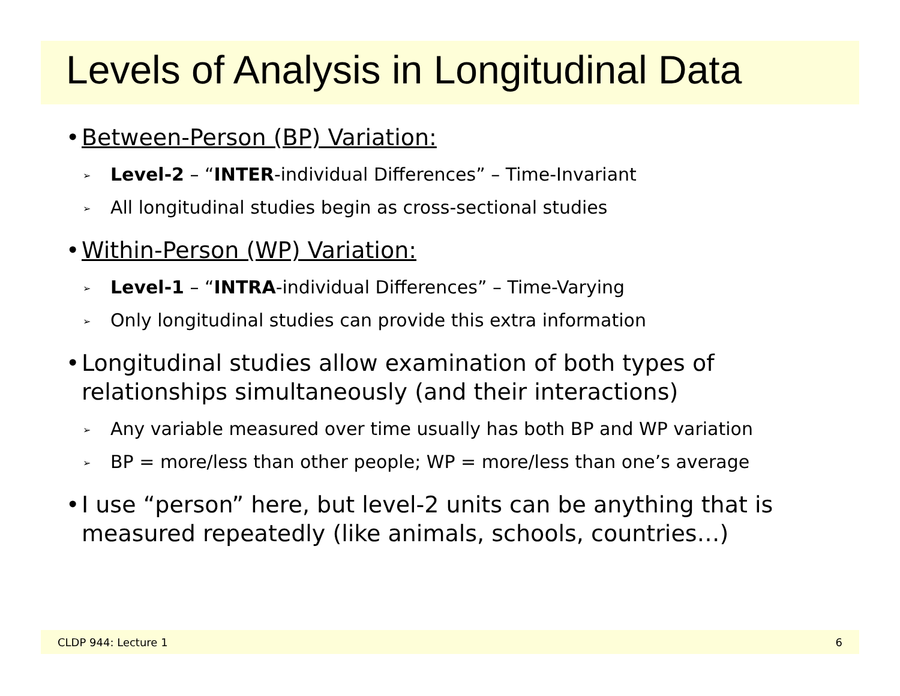Levels of Analysis in Longitudinal Data
• Between-Person (BP) Variation:
➢ Level-2 – “INTER-individual Differences” – Time-Invariant
➢ All longitudinal studies begin as cross-sectional studies
• Within-Person (WP) Variation:
➢ Level-1 – “INTRA-individual Differences” – Time-Varying
➢ Only longitudinal studies can provide this extra information
• Longitudinal studies allow examination of both types of relationships simultaneously (and their interactions)
➢ Any variable measured over time usually has both BP and WP variation
➢ BP = more/less than other people; WP = more/less than one’s average
• I use “person” here, but level-2 units can be anything that is measured repeatedly (like animals, schools, countries…)
CLDP 944: Lecture 1 6